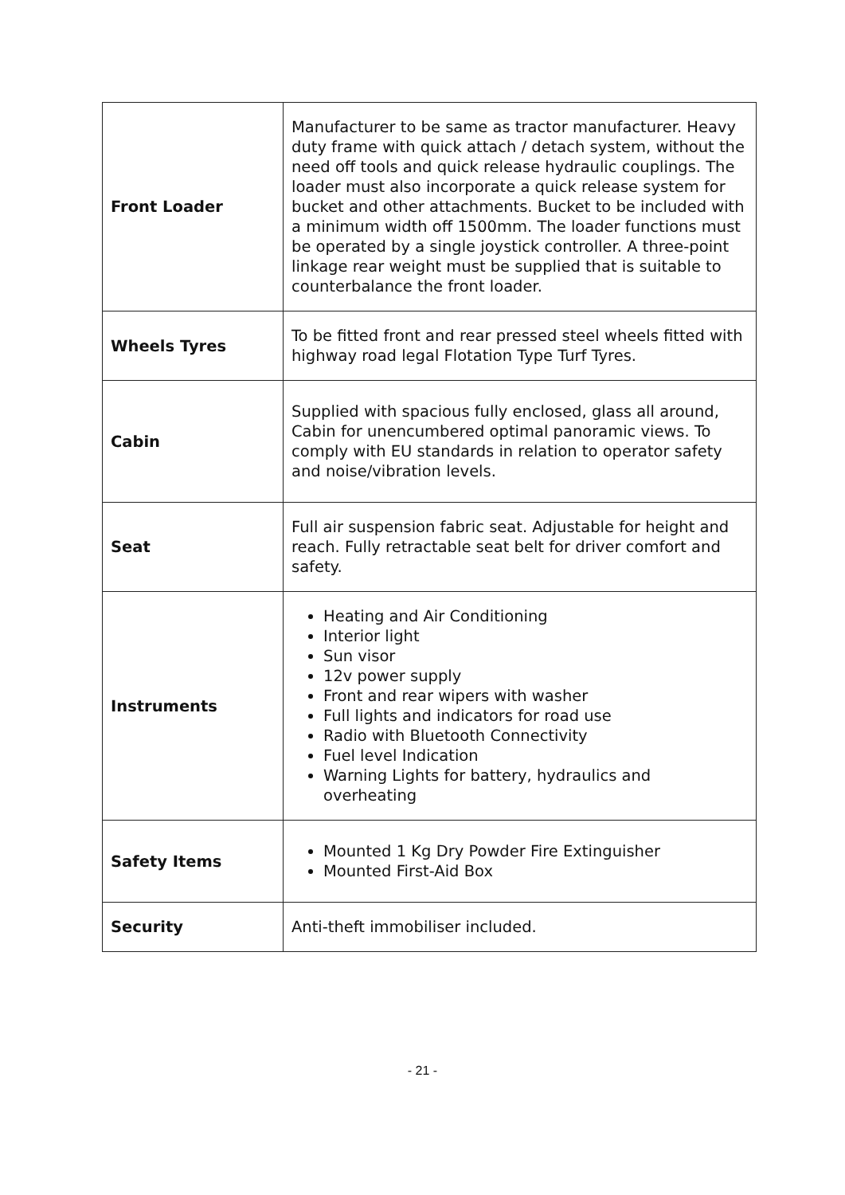| Front Loader | Manufacturer to be same as tractor manufacturer. Heavy duty frame with quick attach / detach system, without the need off tools and quick release hydraulic couplings. The loader must also incorporate a quick release system for bucket and other attachments. Bucket to be included with a minimum width off 1500mm. The loader functions must be operated by a single joystick controller. A three-point linkage rear weight must be supplied that is suitable to counterbalance the front loader. |
| Wheels Tyres | To be fitted front and rear pressed steel wheels fitted with highway road legal Flotation Type Turf Tyres. |
| Cabin | Supplied with spacious fully enclosed, glass all around, Cabin for unencumbered optimal panoramic views. To comply with EU standards in relation to operator safety and noise/vibration levels. |
| Seat | Full air suspension fabric seat. Adjustable for height and reach. Fully retractable seat belt for driver comfort and safety. |
| Instruments | Heating and Air Conditioning Interior light Sun visor 12v power supply Front and rear wipers with washer Full lights and indicators for road use Radio with Bluetooth Connectivity Fuel level Indication Warning Lights for battery, hydraulics and overheating |
| Safety Items | Mounted 1 Kg Dry Powder Fire Extinguisher Mounted First-Aid Box |
| Security | Anti-theft immobiliser included. |
- 21 -